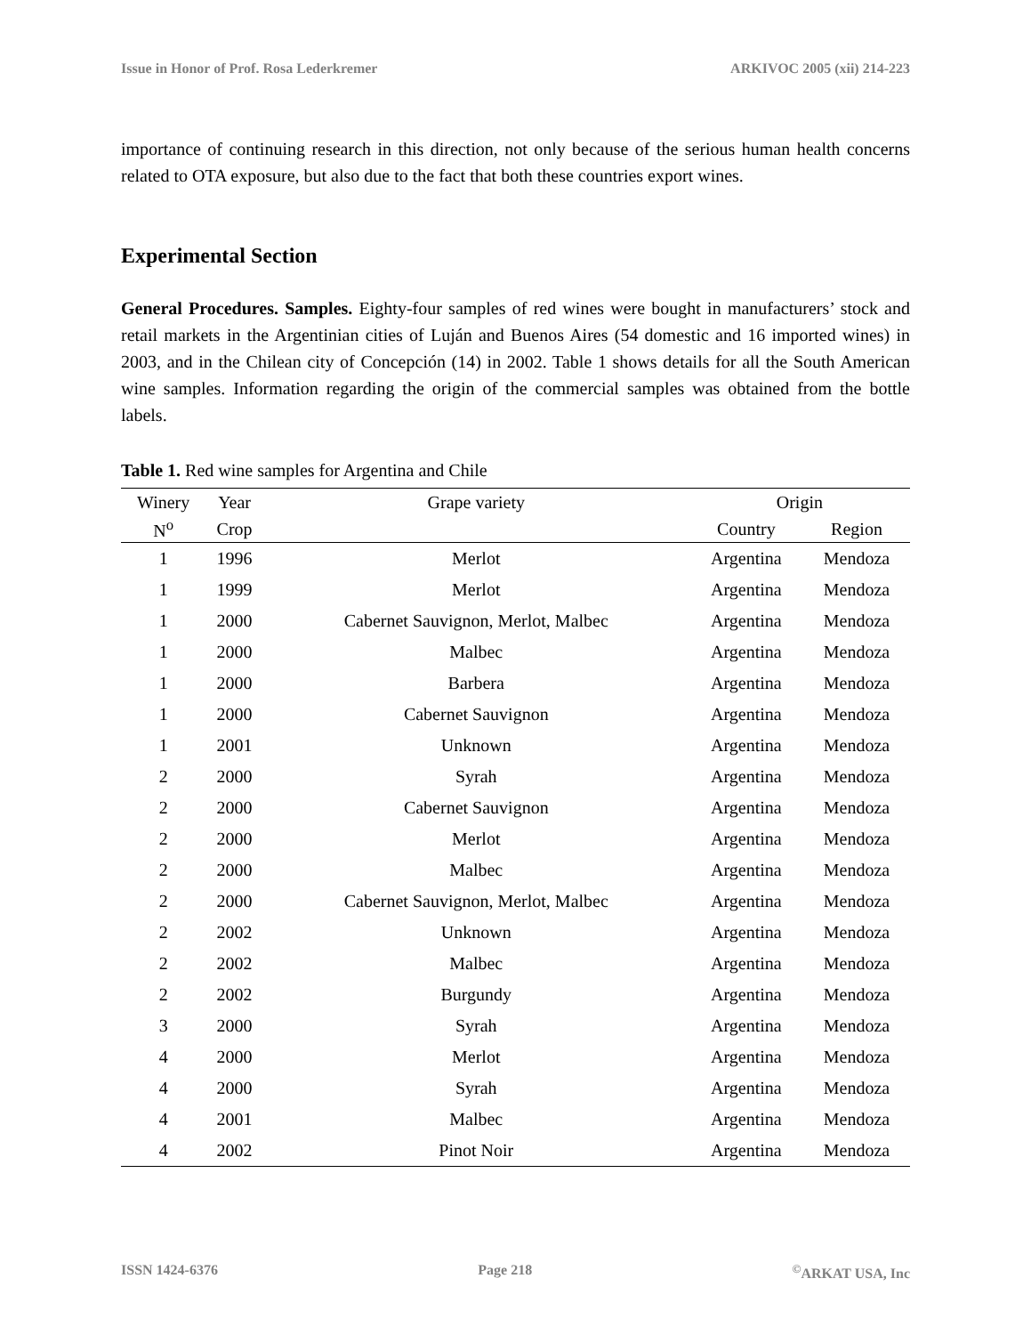Issue in Honor of Prof. Rosa Lederkremer ARKIVOC 2005 (xii) 214-223
importance of continuing research in this direction, not only because of the serious human health concerns related to OTA exposure, but also due to the fact that both these countries export wines.
Experimental Section
General Procedures. Samples. Eighty-four samples of red wines were bought in manufacturers’ stock and retail markets in the Argentinian cities of Luján and Buenos Aires (54 domestic and 16 imported wines) in 2003, and in the Chilean city of Concepción (14) in 2002. Table 1 shows details for all the South American wine samples. Information regarding the origin of the commercial samples was obtained from the bottle labels.
Table 1. Red wine samples for Argentina and Chile
| Winery | Year | Grape variety | Origin | |
| --- | --- | --- | --- | --- |
| N<sup>o</sup> | Crop | | Country | Region |
| 1 | 1996 | Merlot | Argentina | Mendoza |
| 1 | 1999 | Merlot | Argentina | Mendoza |
| 1 | 2000 | Cabernet Sauvignon, Merlot, Malbec | Argentina | Mendoza |
| 1 | 2000 | Malbec | Argentina | Mendoza |
| 1 | 2000 | Barbera | Argentina | Mendoza |
| 1 | 2000 | Cabernet Sauvignon | Argentina | Mendoza |
| 1 | 2001 | Unknown | Argentina | Mendoza |
| 2 | 2000 | Syrah | Argentina | Mendoza |
| 2 | 2000 | Cabernet Sauvignon | Argentina | Mendoza |
| 2 | 2000 | Merlot | Argentina | Mendoza |
| 2 | 2000 | Malbec | Argentina | Mendoza |
| 2 | 2000 | Cabernet Sauvignon, Merlot, Malbec | Argentina | Mendoza |
| 2 | 2002 | Unknown | Argentina | Mendoza |
| 2 | 2002 | Malbec | Argentina | Mendoza |
| 2 | 2002 | Burgundy | Argentina | Mendoza |
| 3 | 2000 | Syrah | Argentina | Mendoza |
| 4 | 2000 | Merlot | Argentina | Mendoza |
| 4 | 2000 | Syrah | Argentina | Mendoza |
| 4 | 2001 | Malbec | Argentina | Mendoza |
| 4 | 2002 | Pinot Noir | Argentina | Mendoza |
ISSN 1424-6376 Page 218<sup>©</sup>ARKAT USA, Inc